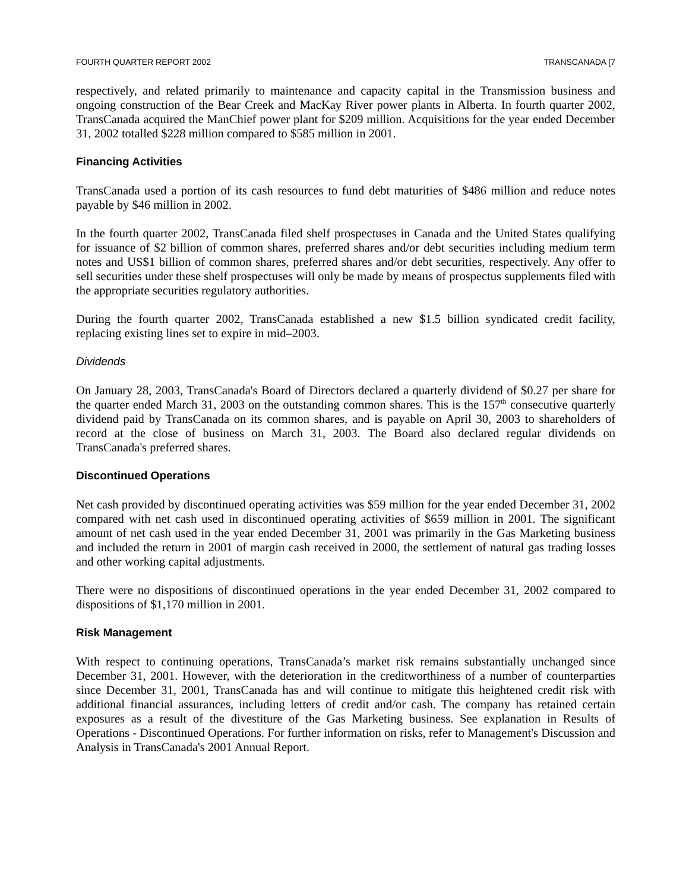FOURTH QUARTER REPORT 2002 TRANSCANADA [7
respectively, and related primarily to maintenance and capacity capital in the Transmission business and ongoing construction of the Bear Creek and MacKay River power plants in Alberta. In fourth quarter 2002, TransCanada acquired the ManChief power plant for $209 million. Acquisitions for the year ended December 31, 2002 totalled $228 million compared to $585 million in 2001.
Financing Activities
TransCanada used a portion of its cash resources to fund debt maturities of $486 million and reduce notes payable by $46 million in 2002.
In the fourth quarter 2002, TransCanada filed shelf prospectuses in Canada and the United States qualifying for issuance of $2 billion of common shares, preferred shares and/or debt securities including medium term notes and US$1 billion of common shares, preferred shares and/or debt securities, respectively. Any offer to sell securities under these shelf prospectuses will only be made by means of prospectus supplements filed with the appropriate securities regulatory authorities.
During the fourth quarter 2002, TransCanada established a new $1.5 billion syndicated credit facility, replacing existing lines set to expire in mid–2003.
Dividends
On January 28, 2003, TransCanada's Board of Directors declared a quarterly dividend of $0.27 per share for the quarter ended March 31, 2003 on the outstanding common shares. This is the 157<sup>th</sup> consecutive quarterly dividend paid by TransCanada on its common shares, and is payable on April 30, 2003 to shareholders of record at the close of business on March 31, 2003. The Board also declared regular dividends on TransCanada's preferred shares.
Discontinued Operations
Net cash provided by discontinued operating activities was $59 million for the year ended December 31, 2002 compared with net cash used in discontinued operating activities of $659 million in 2001. The significant amount of net cash used in the year ended December 31, 2001 was primarily in the Gas Marketing business and included the return in 2001 of margin cash received in 2000, the settlement of natural gas trading losses and other working capital adjustments.
There were no dispositions of discontinued operations in the year ended December 31, 2002 compared to dispositions of $1,170 million in 2001.
Risk Management
With respect to continuing operations, TransCanada’s market risk remains substantially unchanged since December 31, 2001. However, with the deterioration in the creditworthiness of a number of counterparties since December 31, 2001, TransCanada has and will continue to mitigate this heightened credit risk with additional financial assurances, including letters of credit and/or cash. The company has retained certain exposures as a result of the divestiture of the Gas Marketing business. See explanation in Results of Operations - Discontinued Operations. For further information on risks, refer to Management's Discussion and Analysis in TransCanada's 2001 Annual Report.